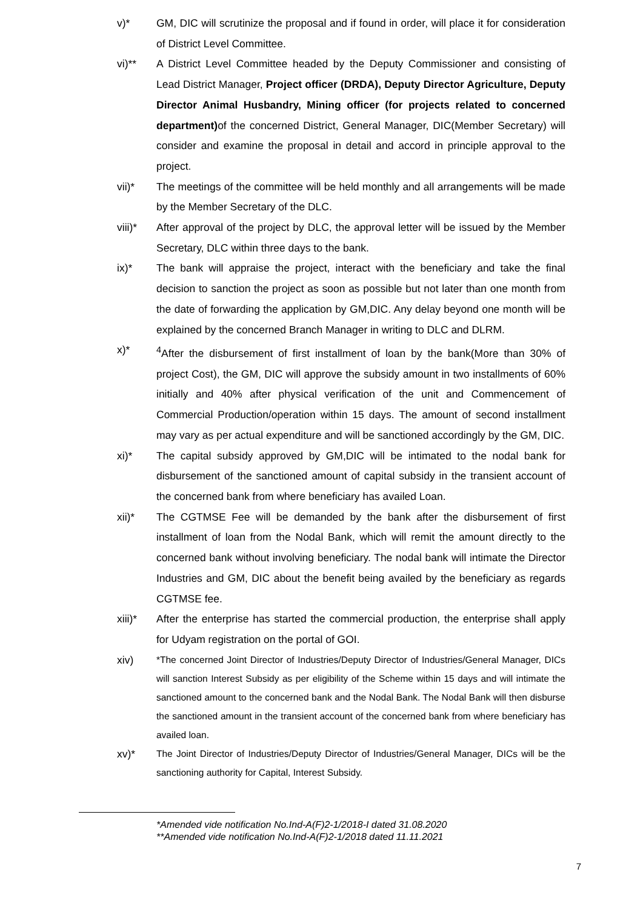v)* GM, DIC will scrutinize the proposal and if found in order, will place it for consideration of District Level Committee.
vi)** A District Level Committee headed by the Deputy Commissioner and consisting of Lead District Manager, Project officer (DRDA), Deputy Director Agriculture, Deputy Director Animal Husbandry, Mining officer (for projects related to concerned department) of the concerned District, General Manager, DIC(Member Secretary) will consider and examine the proposal in detail and accord in principle approval to the project.
vii)* The meetings of the committee will be held monthly and all arrangements will be made by the Member Secretary of the DLC.
viii)* After approval of the project by DLC, the approval letter will be issued by the Member Secretary, DLC within three days to the bank.
ix)* The bank will appraise the project, interact with the beneficiary and take the final decision to sanction the project as soon as possible but not later than one month from the date of forwarding the application by GM,DIC. Any delay beyond one month will be explained by the concerned Branch Manager in writing to DLC and DLRM.
x)* <sup>4</sup> After the disbursement of first installment of loan by the bank(More than 30% of project Cost), the GM, DIC will approve the subsidy amount in two installments of 60% initially and 40% after physical verification of the unit and Commencement of Commercial Production/operation within 15 days. The amount of second installment may vary as per actual expenditure and will be sanctioned accordingly by the GM, DIC.
xi)* The capital subsidy approved by GM,DIC will be intimated to the nodal bank for disbursement of the sanctioned amount of capital subsidy in the transient account of the concerned bank from where beneficiary has availed Loan.
xii)* The CGTMSE Fee will be demanded by the bank after the disbursement of first installment of loan from the Nodal Bank, which will remit the amount directly to the concerned bank without involving beneficiary. The nodal bank will intimate the Director Industries and GM, DIC about the benefit being availed by the beneficiary as regards CGTMSE fee.
xiii)* After the enterprise has started the commercial production, the enterprise shall apply for Udyam registration on the portal of GOI.
xiv)
*The concerned Joint Director of Industries/Deputy Director of Industries/General Manager, DICs will sanction Interest Subsidy as per eligibility of the Scheme within 15 days and will intimate the sanctioned amount to the concerned bank and the Nodal Bank. The Nodal Bank will then disburse the sanctioned amount in the transient account of the concerned bank from where beneficiary has availed loan.
xv)*
The Joint Director of Industries/Deputy Director of Industries/General Manager, DICs will be the sanctioning authority for Capital, Interest Subsidy.
*Amended vide notification No.Ind-A(F)2-1/2018-I dated 31.08.2020
**Amended vide notification No.Ind-A(F)2-1/2018 dated 11.11.2021
7